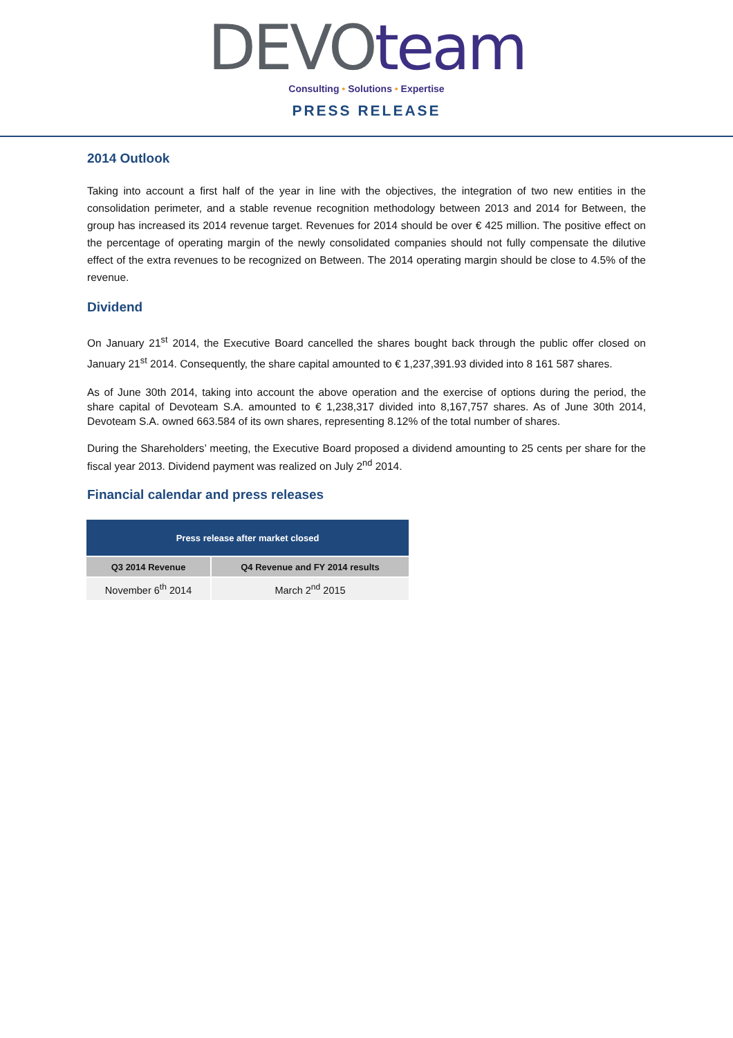DEVO team
Consulting • Solutions • Expertise
PRESS RELEASE
2014 Outlook
Taking into account a first half of the year in line with the objectives, the integration of two new entities in the consolidation perimeter, and a stable revenue recognition methodology between 2013 and 2014 for Between, the group has increased its 2014 revenue target. Revenues for 2014 should be over € 425 million. The positive effect on the percentage of operating margin of the newly consolidated companies should not fully compensate the dilutive effect of the extra revenues to be recognized on Between. The 2014 operating margin should be close to 4.5% of the revenue.
Dividend
On January 21<sup>st</sup> 2014, the Executive Board cancelled the shares bought back through the public offer closed on January 21<sup>st</sup> 2014. Consequently, the share capital amounted to € 1,237,391.93 divided into 8 161 587 shares.
As of June 30th 2014, taking into account the above operation and the exercise of options during the period, the share capital of Devoteam S.A. amounted to € 1,238,317 divided into 8,167,757 shares. As of June 30th 2014, Devoteam S.A. owned 663.584 of its own shares, representing 8.12% of the total number of shares.
During the Shareholders’ meeting, the Executive Board proposed a dividend amounting to 25 cents per share for the fiscal year 2013. Dividend payment was realized on July 2<sup>nd</sup> 2014.
Financial calendar and press releases
| Press release after market closed | |
| --- | --- |
| Q3 2014 Revenue | Q4 Revenue and FY 2014 results |
| November 6<sup>th</sup> 2014 | March 2<sup>nd</sup> 2015 |